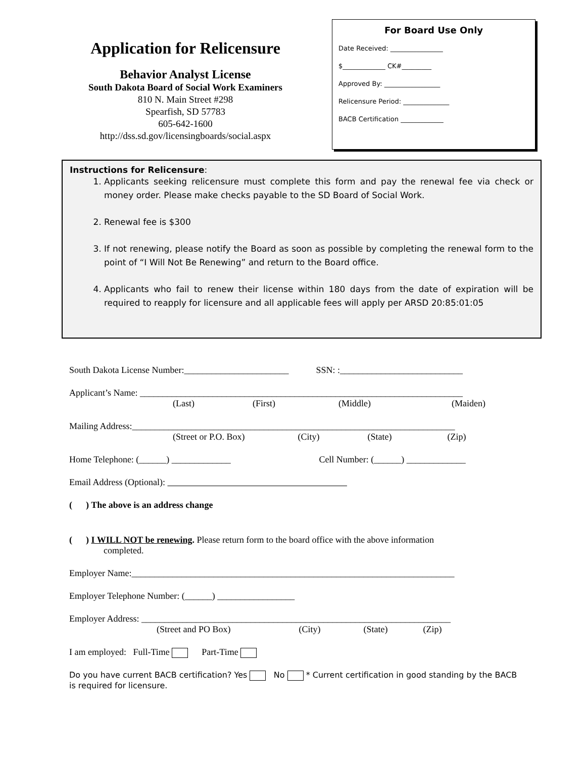Application for Relicensure
Behavior Analyst License
South Dakota Board of Social Work Examiners
810 N. Main Street #298
Spearfish, SD 57783
605-642-1600
http://dss.sd.gov/licensingboards/social.aspx
For Board Use Only
Date Received: ________________
$_____________ CK#_________
Approved By: _________________
Relicensure Period: ______________
BACB Certification _____________
Instructions for Relicensure:
1. Applicants seeking relicensure must complete this form and pay the renewal fee via check or money order. Please make checks payable to the SD Board of Social Work.
2. Renewal fee is $300
3. If not renewing, please notify the Board as soon as possible by completing the renewal form to the point of “I Will Not Be Renewing” and return to the Board office.
4. Applicants who fail to renew their license within 180 days from the date of expiration will be required to reapply for licensure and all applicable fees will apply per ARSD 20:85:01:05
South Dakota License Number:_______________________ SSN: :___________________________
Applicant’s Name: _______________________________________________________________________
(Last) (First) (Middle) (Maiden)
Mailing Address:_______________________________________________________________________
(Street or P.O. Box) (City) (State) (Zip)
Home Telephone: (______) _____________ Cell Number: (______) _____________
Email Address (Optional):
( ) The above is an address change
( ) I WILL NOT be renewing. Please return form to the board office with the above information
completed.
Employer Name:_______________________________________________________________________
Employer Telephone Number: (______) _________________
Employer Address: ____________________________________________________________________
(Street and PO Box) (City) (State) (Zip)
I am employed: Full-Time Part-Time
Do you have current BACB certification? Yes No * Current certification in good standing by the BACB is required for licensure.